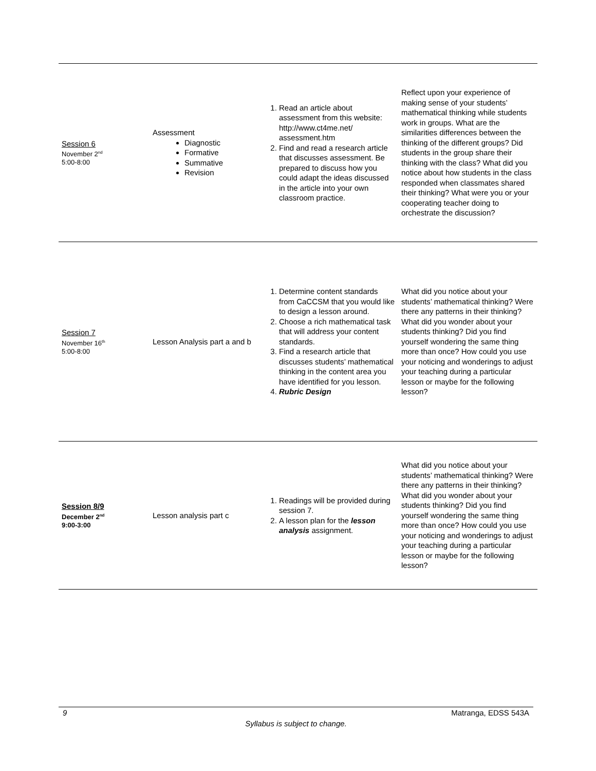| Session 6 November 2<sup>nd</sup> 5:00-8:00 | Assessment Diagnostic Formative Summative Revision | 1. Read an article about assessment from this website: http://www.ct4me.net/ assessment.htm 2. Find and read a research article that discusses assessment. Be prepared to discuss how you could adapt the ideas discussed in the article into your own classroom practice. | Reflect upon your experience of making sense of your students’ mathematical thinking while students work in groups. What are the similarities differences between the thinking of the different groups? Did students in the group share their thinking with the class? What did you notice about how students in the class responded when classmates shared their thinking? What were you or your cooperating teacher doing to orchestrate the discussion? |
| Session 7 November 16<sup>th</sup> 5:00-8:00 | Lesson Analysis part a and b | 1. Determine content standards from CaCCSM that you would like to design a lesson around. 2. Choose a rich mathematical task that will address your content standards. 3. Find a research article that discusses students’ mathematical thinking in the content area you have identified for you lesson. 4. Rubric Design | What did you notice about your students’ mathematical thinking? Were there any patterns in their thinking? What did you wonder about your students thinking? Did you find yourself wondering the same thing more than once? How could you use your noticing and wonderings to adjust your teaching during a particular lesson or maybe for the following lesson? |
| Session 8/9 December 2<sup>nd</sup> 9:00-3:00 | Lesson analysis part c | 1. Readings will be provided during session 7. 2. A lesson plan for the lesson analysis assignment. | What did you notice about your students’ mathematical thinking? Were there any patterns in their thinking? What did you wonder about your students thinking? Did you find yourself wondering the same thing more than once? How could you use your noticing and wonderings to adjust your teaching during a particular lesson or maybe for the following lesson? |
9 Matranga, EDSS 543A
Syllabus is subject to change.